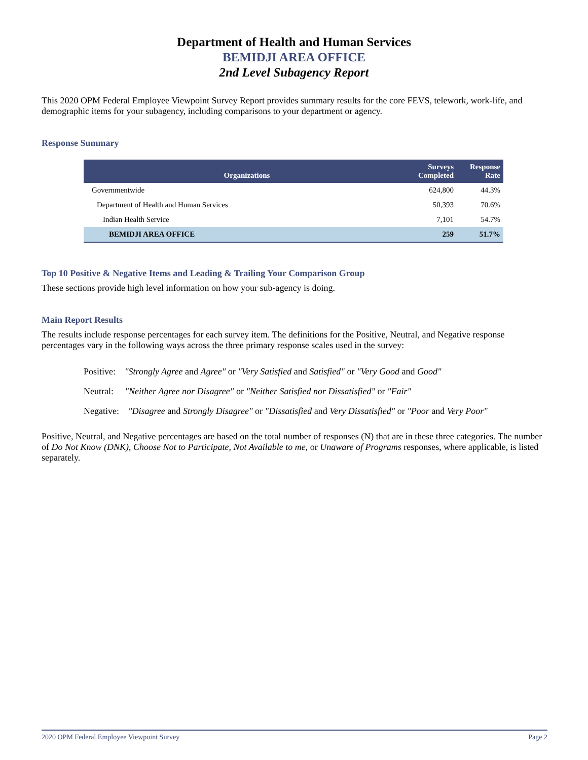Department of Health and Human Services
BEMIDJI AREA OFFICE
2nd Level Subagency Report
This 2020 OPM Federal Employee Viewpoint Survey Report provides summary results for the core FEVS, telework, work-life, and demographic items for your subagency, including comparisons to your department or agency.
Response Summary
| Organizations | Surveys Completed | Response Rate |
| --- | --- | --- |
| Governmentwide | 624,800 | 44.3% |
| Department of Health and Human Services | 50,393 | 70.6% |
| Indian Health Service | 7,101 | 54.7% |
| BEMIDJI AREA OFFICE | 259 | 51.7% |
Top 10 Positive & Negative Items and Leading & Trailing Your Comparison Group
These sections provide high level information on how your sub-agency is doing.
Main Report Results
The results include response percentages for each survey item. The definitions for the Positive, Neutral, and Negative response percentages vary in the following ways across the three primary response scales used in the survey:
Positive: "Strongly Agree and Agree" or "Very Satisfied and Satisfied" or "Very Good and Good"
Neutral: "Neither Agree nor Disagree" or "Neither Satisfied nor Dissatisfied" or "Fair"
Negative: "Disagree and Strongly Disagree" or "Dissatisfied and Very Dissatisfied" or "Poor and Very Poor"
Positive, Neutral, and Negative percentages are based on the total number of responses (N) that are in these three categories. The number of Do Not Know (DNK), Choose Not to Participate, Not Available to me, or Unaware of Programs responses, where applicable, is listed separately.
2020 OPM Federal Employee Viewpoint Survey Page 2